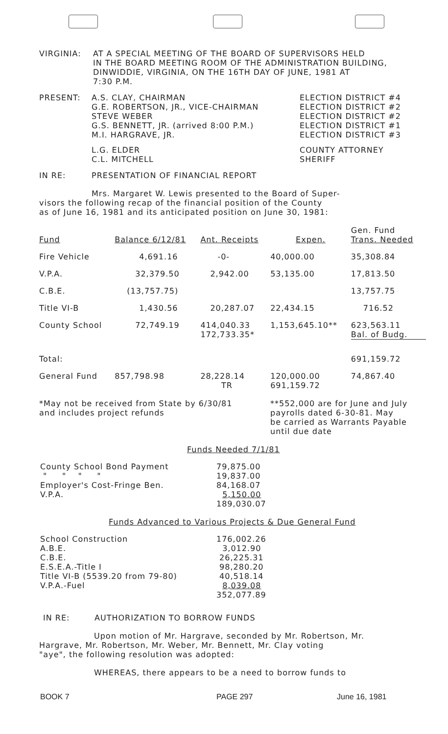VIRGINIA: AT A SPECIAL MEETING OF THE BOARD OF SUPERVISORS HELD
IN THE BOARD MEETING ROOM OF THE ADMINISTRATION BUILDING,
DINWIDDIE, VIRGINIA, ON THE 16TH DAY OF JUNE, 1981 AT
7:30 P.M.
| PRESENT: | A.S. CLAY, CHAIRMAN G.E. ROBERTSON, JR., VICE-CHAIRMAN STEVE WEBER G.S. BENNETT, JR. (arrived 8:00 P.M.) M.I. HARGRAVE, JR. | ELECTION DISTRICT #4 ELECTION DISTRICT #2 ELECTION DISTRICT #2 ELECTION DISTRICT #1 ELECTION DISTRICT #3 |
| | L.G. ELDER C.L. MITCHELL | COUNTY ATTORNEY SHERIFF |
IN RE: PRESENTATION OF FINANCIAL REPORT
Mrs. Margaret W. Lewis presented to the Board of Super-
visors the following recap of the financial position of the County
as of June 16, 1981 and its anticipated position on June 30, 1981:
| Fund | Balance 6/12/81 | Ant. Receipts | Expen. | Gen. Fund Trans. Needed |
| --- | --- | --- | --- | --- |
| Fire Vehicle | 4,691.16 | -0- | 40,000.00 | 35,308.84 |
| V.P.A. | 32,379.50 | 2,942.00 | 53,135.00 | 17,813.50 |
| C.B.E. | (13,757.75) | | | 13,757.75 |
| Title VI-B | 1,430.56 | 20,287.07 | 22,434.15 | 716.52 |
| County School | 72,749.19 | 414,040.33 172,733.35* | 1,153,645.10** | 623,563.11 Bal. of Budg. |
| Total: | | | | 691,159.72 |
| General Fund | 857,798.98 | 28,228.14 TR | 120,000.00 691,159.72 | 74,867.40 |
*May not be received from State by 6/30/81
and includes project refunds
**552,000 are for June and July
payrolls dated 6-30-81. May
be carried as Warrants Payable
until due date
Funds Needed 7/1/81
| County School Bond Payment " " " " Employer's Cost-Fringe Ben. V.P.A. | 79,875.00 19,837.00 84,168.07 5,150.00 189,030.07 |
Funds Advanced to Various Projects & Due General Fund
| School Construction A.B.E. C.B.E. E.S.E.A.-Title I Title VI-B (5539.20 from 79-80) V.P.A.-Fuel | 176,002.26 3,012.90 26,225.31 98,280.20 40,518.14 8,039.08 352,077.89 |
IN RE: AUTHORIZATION TO BORROW FUNDS
Upon motion of Mr. Hargrave, seconded by Mr. Robertson, Mr.
Hargrave, Mr. Robertson, Mr. Weber, Mr. Bennett, Mr. Clay voting
"aye", the following resolution was adopted:
WHEREAS, there appears to be a need to borrow funds to
BOOK 7 PAGE 297 June 16, 1981